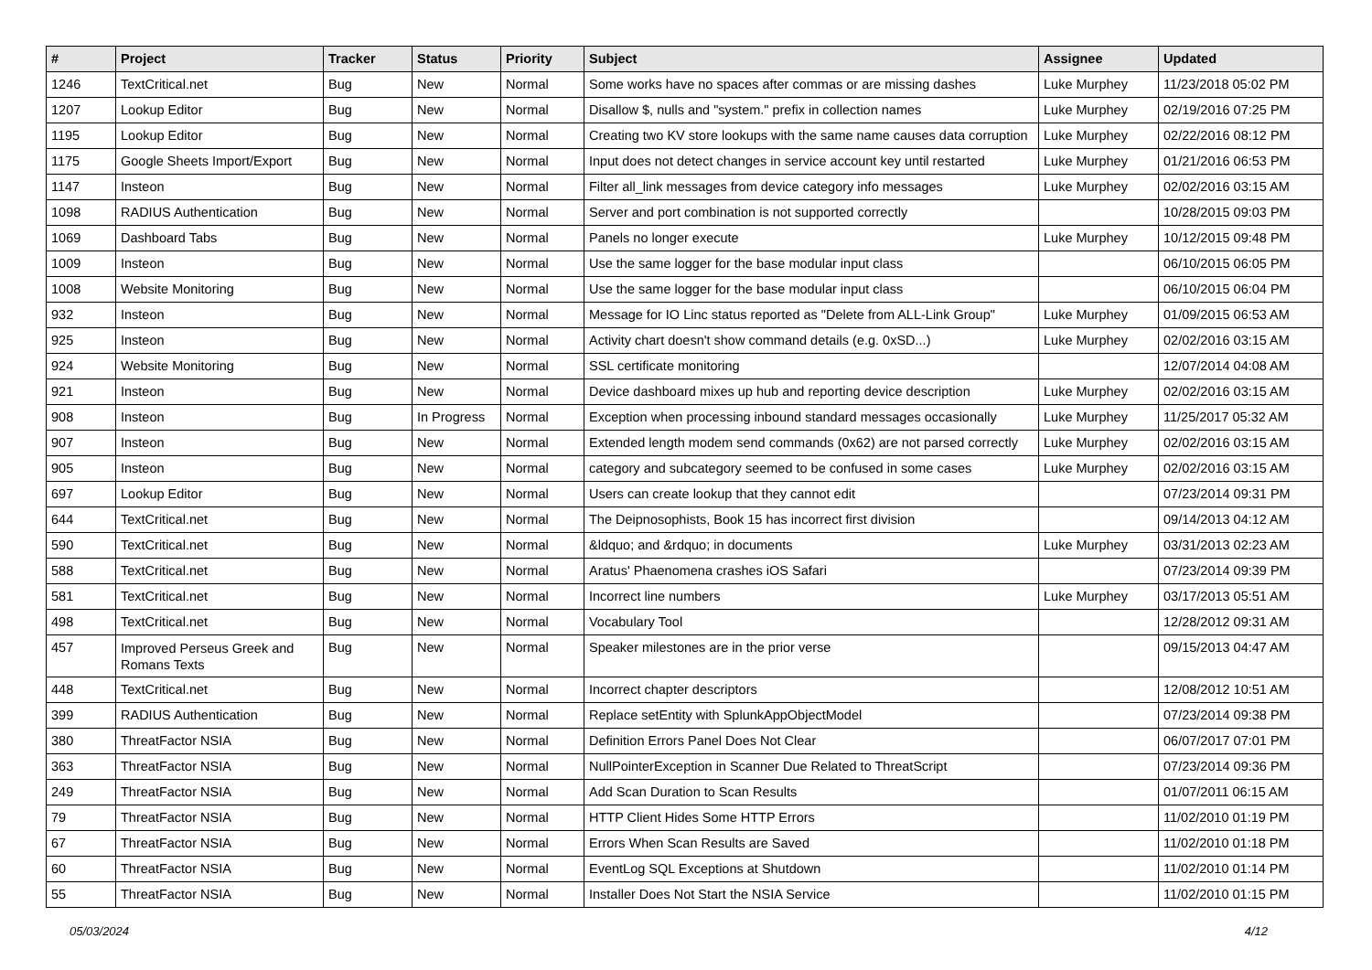| # | Project | Tracker | Status | Priority | Subject | Assignee | Updated |
| --- | --- | --- | --- | --- | --- | --- | --- |
| 1246 | TextCritical.net | Bug | New | Normal | Some works have no spaces after commas or are missing dashes | Luke Murphey | 11/23/2018 05:02 PM |
| 1207 | Lookup Editor | Bug | New | Normal | Disallow $, nulls and "system." prefix in collection names | Luke Murphey | 02/19/2016 07:25 PM |
| 1195 | Lookup Editor | Bug | New | Normal | Creating two KV store lookups with the same name causes data corruption | Luke Murphey | 02/22/2016 08:12 PM |
| 1175 | Google Sheets Import/Export | Bug | New | Normal | Input does not detect changes in service account key until restarted | Luke Murphey | 01/21/2016 06:53 PM |
| 1147 | Insteon | Bug | New | Normal | Filter all_link messages from device category info messages | Luke Murphey | 02/02/2016 03:15 AM |
| 1098 | RADIUS Authentication | Bug | New | Normal | Server and port combination is not supported correctly | | 10/28/2015 09:03 PM |
| 1069 | Dashboard Tabs | Bug | New | Normal | Panels no longer execute | Luke Murphey | 10/12/2015 09:48 PM |
| 1009 | Insteon | Bug | New | Normal | Use the same logger for the base modular input class | | 06/10/2015 06:05 PM |
| 1008 | Website Monitoring | Bug | New | Normal | Use the same logger for the base modular input class | | 06/10/2015 06:04 PM |
| 932 | Insteon | Bug | New | Normal | Message for IO Linc status reported as "Delete from ALL-Link Group" | Luke Murphey | 01/09/2015 06:53 AM |
| 925 | Insteon | Bug | New | Normal | Activity chart doesn't show command details (e.g. 0xSD...) | Luke Murphey | 02/02/2016 03:15 AM |
| 924 | Website Monitoring | Bug | New | Normal | SSL certificate monitoring | | 12/07/2014 04:08 AM |
| 921 | Insteon | Bug | New | Normal | Device dashboard mixes up hub and reporting device description | Luke Murphey | 02/02/2016 03:15 AM |
| 908 | Insteon | Bug | In Progress | Normal | Exception when processing inbound standard messages occasionally | Luke Murphey | 11/25/2017 05:32 AM |
| 907 | Insteon | Bug | New | Normal | Extended length modem send commands (0x62) are not parsed correctly | Luke Murphey | 02/02/2016 03:15 AM |
| 905 | Insteon | Bug | New | Normal | category and subcategory seemed to be confused in some cases | Luke Murphey | 02/02/2016 03:15 AM |
| 697 | Lookup Editor | Bug | New | Normal | Users can create lookup that they cannot edit | | 07/23/2014 09:31 PM |
| 644 | TextCritical.net | Bug | New | Normal | The Deipnosophists, Book 15 has incorrect first division | | 09/14/2013 04:12 AM |
| 590 | TextCritical.net | Bug | New | Normal | &ldquo; and &rdquo; in documents | Luke Murphey | 03/31/2013 02:23 AM |
| 588 | TextCritical.net | Bug | New | Normal | Aratus' Phaenomena crashes iOS Safari | | 07/23/2014 09:39 PM |
| 581 | TextCritical.net | Bug | New | Normal | Incorrect line numbers | Luke Murphey | 03/17/2013 05:51 AM |
| 498 | TextCritical.net | Bug | New | Normal | Vocabulary Tool | | 12/28/2012 09:31 AM |
| 457 | Improved Perseus Greek and Romans Texts | Bug | New | Normal | Speaker milestones are in the prior verse | | 09/15/2013 04:47 AM |
| 448 | TextCritical.net | Bug | New | Normal | Incorrect chapter descriptors | | 12/08/2012 10:51 AM |
| 399 | RADIUS Authentication | Bug | New | Normal | Replace setEntity with SplunkAppObjectModel | | 07/23/2014 09:38 PM |
| 380 | ThreatFactor NSIA | Bug | New | Normal | Definition Errors Panel Does Not Clear | | 06/07/2017 07:01 PM |
| 363 | ThreatFactor NSIA | Bug | New | Normal | NullPointerException in Scanner Due Related to ThreatScript | | 07/23/2014 09:36 PM |
| 249 | ThreatFactor NSIA | Bug | New | Normal | Add Scan Duration to Scan Results | | 01/07/2011 06:15 AM |
| 79 | ThreatFactor NSIA | Bug | New | Normal | HTTP Client Hides Some HTTP Errors | | 11/02/2010 01:19 PM |
| 67 | ThreatFactor NSIA | Bug | New | Normal | Errors When Scan Results are Saved | | 11/02/2010 01:18 PM |
| 60 | ThreatFactor NSIA | Bug | New | Normal | EventLog SQL Exceptions at Shutdown | | 11/02/2010 01:14 PM |
| 55 | ThreatFactor NSIA | Bug | New | Normal | Installer Does Not Start the NSIA Service | | 11/02/2010 01:15 PM |
05/03/2024 4/12